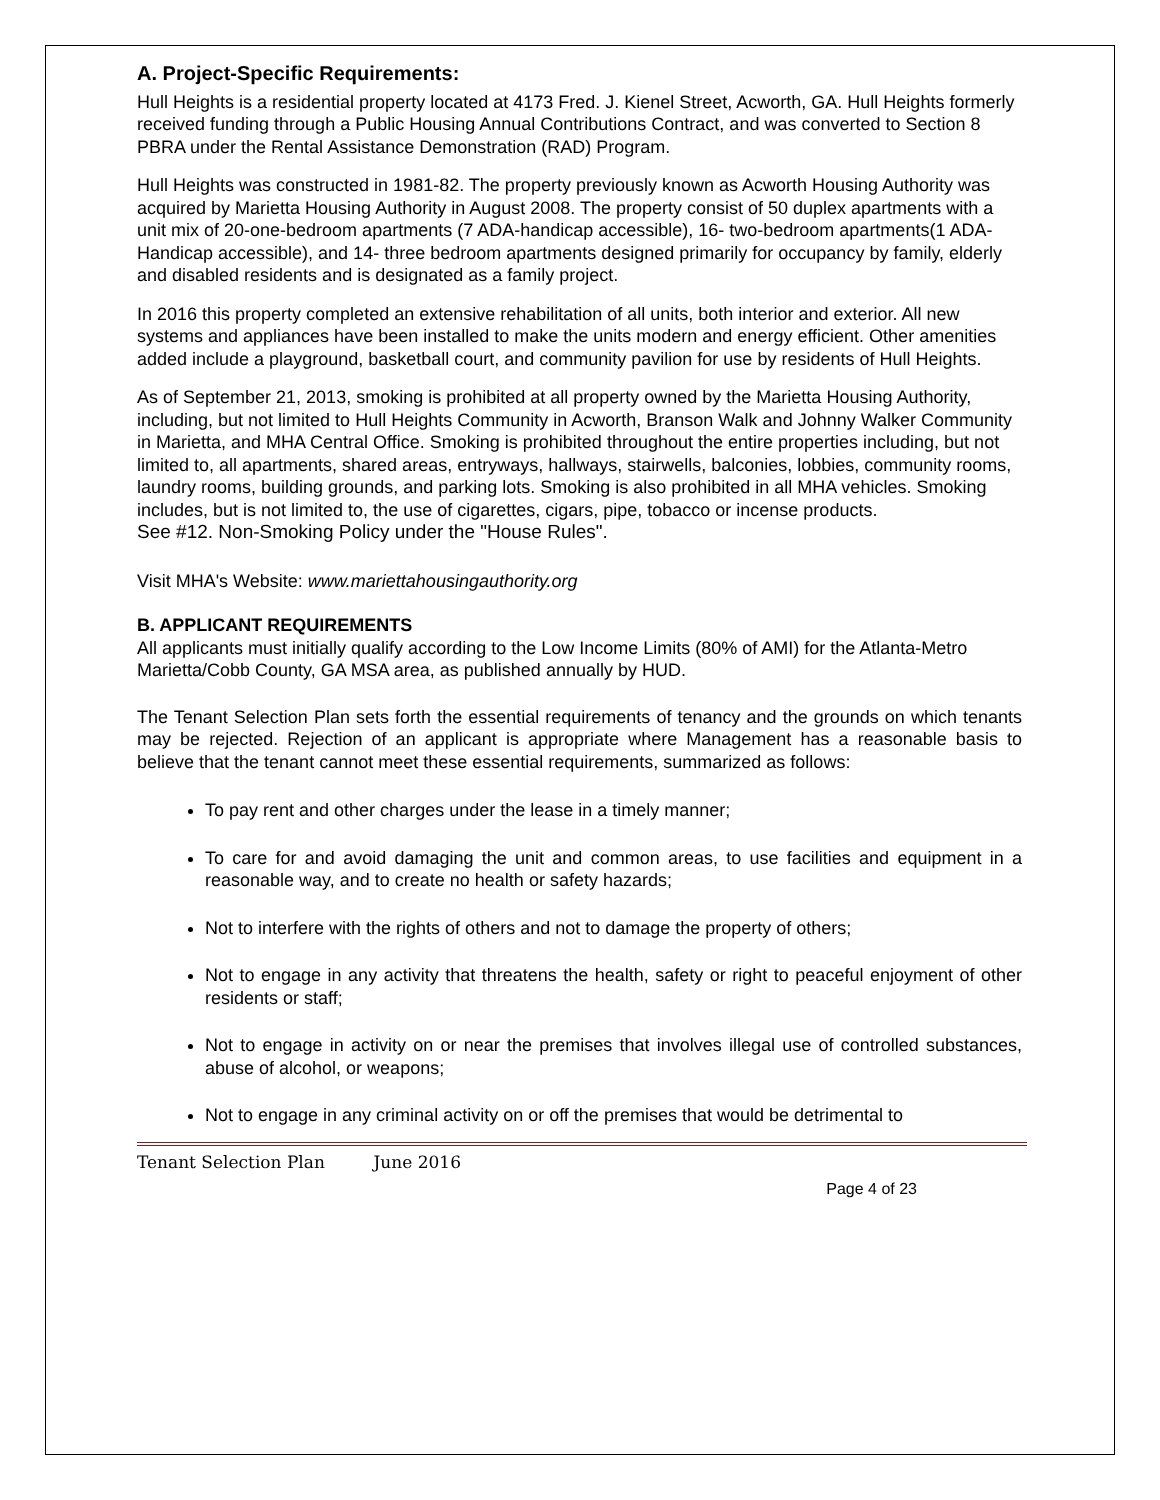A. Project-Specific Requirements:
Hull Heights is a residential property located at 4173 Fred. J. Kienel Street, Acworth, GA. Hull Heights formerly received funding through a Public Housing Annual Contributions Contract, and was converted to Section 8 PBRA under the Rental Assistance Demonstration (RAD) Program.
Hull Heights was constructed in 1981-82. The property previously known as Acworth Housing Authority was acquired by Marietta Housing Authority in August 2008. The property consist of 50 duplex apartments with a unit mix of 20-one-bedroom apartments (7 ADA-handicap accessible), 16- two-bedroom apartments(1 ADA-Handicap accessible), and 14- three bedroom apartments designed primarily for occupancy by family, elderly and disabled residents and is designated as a family project.
In 2016 this property completed an extensive rehabilitation of all units, both interior and exterior. All new systems and appliances have been installed to make the units modern and energy efficient. Other amenities added include a playground, basketball court, and community pavilion for use by residents of Hull Heights.
As of September 21, 2013, smoking is prohibited at all property owned by the Marietta Housing Authority, including, but not limited to Hull Heights Community in Acworth, Branson Walk and Johnny Walker Community in Marietta, and MHA Central Office. Smoking is prohibited throughout the entire properties including, but not limited to, all apartments, shared areas, entryways, hallways, stairwells, balconies, lobbies, community rooms, laundry rooms, building grounds, and parking lots. Smoking is also prohibited in all MHA vehicles. Smoking includes, but is not limited to, the use of cigarettes, cigars, pipe, tobacco or incense products.
See #12. Non-Smoking Policy under the "House Rules".
Visit MHA's Website: www.mariettahousingauthority.org
B. APPLICANT REQUIREMENTS
All applicants must initially qualify according to the Low Income Limits (80% of AMI) for the Atlanta-Metro Marietta/Cobb County, GA MSA area, as published annually by HUD.
The Tenant Selection Plan sets forth the essential requirements of tenancy and the grounds on which tenants may be rejected. Rejection of an applicant is appropriate where Management has a reasonable basis to believe that the tenant cannot meet these essential requirements, summarized as follows:
To pay rent and other charges under the lease in a timely manner;
To care for and avoid damaging the unit and common areas, to use facilities and equipment in a reasonable way, and to create no health or safety hazards;
Not to interfere with the rights of others and not to damage the property of others;
Not to engage in any activity that threatens the health, safety or right to peaceful enjoyment of other residents or staff;
Not to engage in activity on or near the premises that involves illegal use of controlled substances, abuse of alcohol, or weapons;
Not to engage in any criminal activity on or off the premises that would be detrimental to
Tenant Selection Plan June 2016
Page 4 of 23